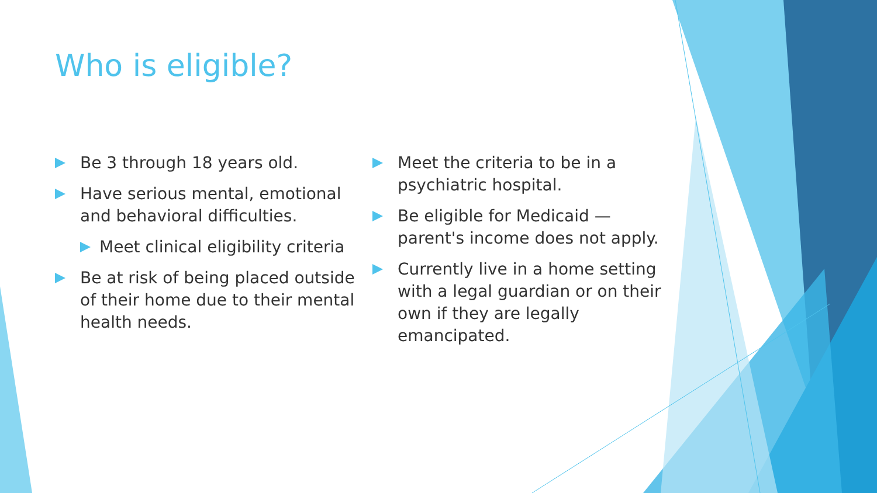Who is eligible?
Be 3 through 18 years old.
Have serious mental, emotional and behavioral difficulties.
Meet clinical eligibility criteria
Be at risk of being placed outside of their home due to their mental health needs.
Meet the criteria to be in a psychiatric hospital.
Be eligible for Medicaid — parent's income does not apply.
Currently live in a home setting with a legal guardian or on their own if they are legally emancipated.